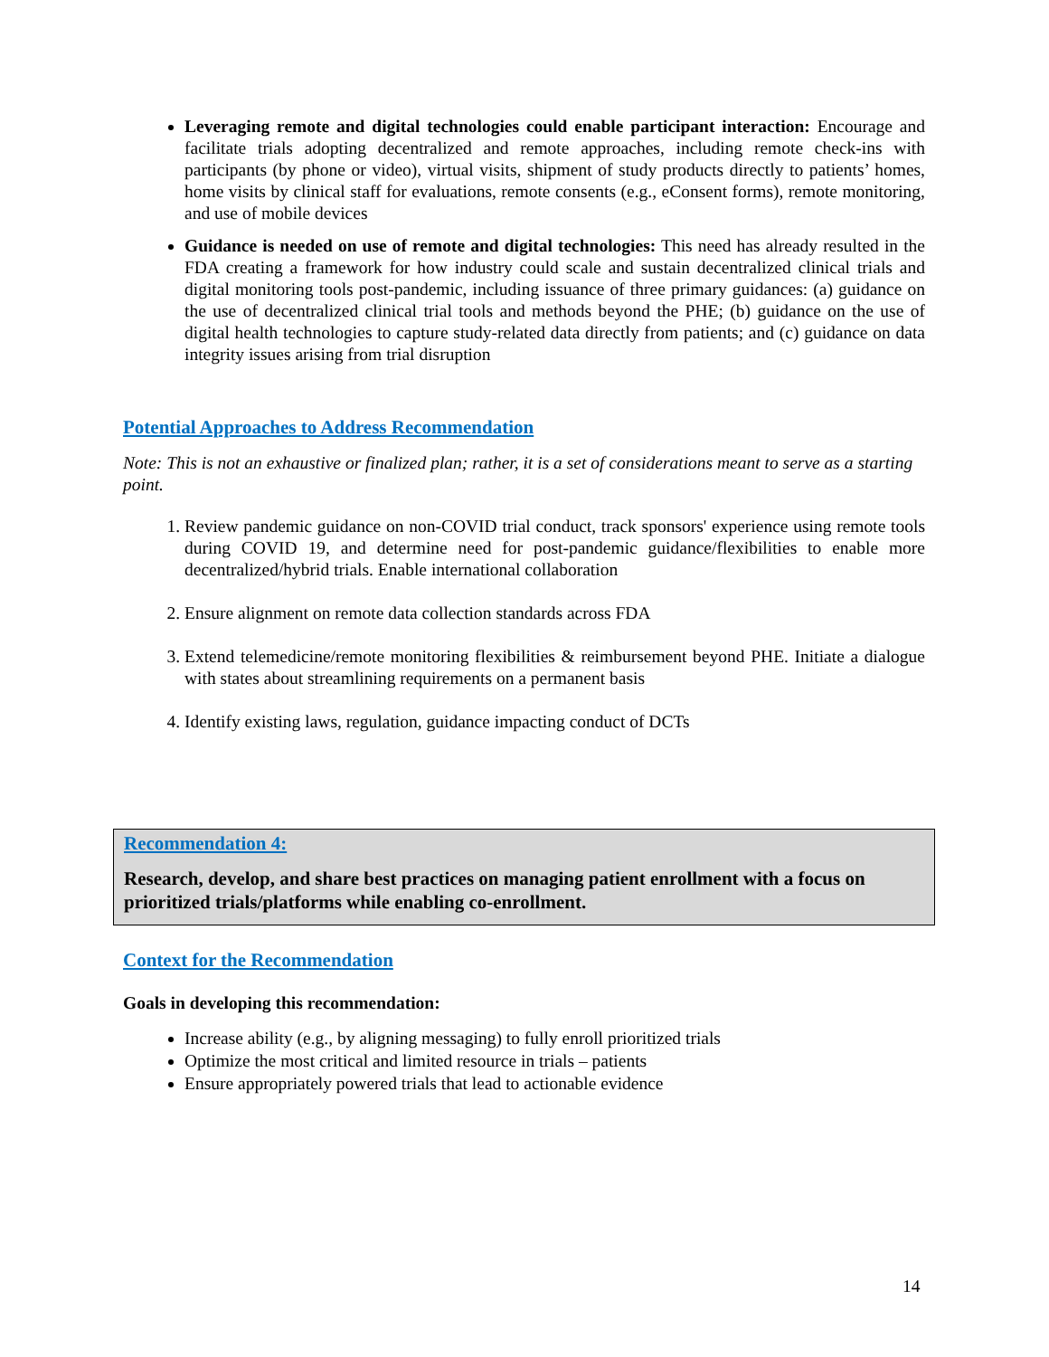Leveraging remote and digital technologies could enable participant interaction: Encourage and facilitate trials adopting decentralized and remote approaches, including remote check-ins with participants (by phone or video), virtual visits, shipment of study products directly to patients’ homes, home visits by clinical staff for evaluations, remote consents (e.g., eConsent forms), remote monitoring, and use of mobile devices
Guidance is needed on use of remote and digital technologies: This need has already resulted in the FDA creating a framework for how industry could scale and sustain decentralized clinical trials and digital monitoring tools post-pandemic, including issuance of three primary guidances: (a) guidance on the use of decentralized clinical trial tools and methods beyond the PHE; (b) guidance on the use of digital health technologies to capture study-related data directly from patients; and (c) guidance on data integrity issues arising from trial disruption
Potential Approaches to Address Recommendation
Note: This is not an exhaustive or finalized plan; rather, it is a set of considerations meant to serve as a starting point.
1. Review pandemic guidance on non-COVID trial conduct, track sponsors' experience using remote tools during COVID 19, and determine need for post-pandemic guidance/flexibilities to enable more decentralized/hybrid trials. Enable international collaboration
2. Ensure alignment on remote data collection standards across FDA
3. Extend telemedicine/remote monitoring flexibilities & reimbursement beyond PHE. Initiate a dialogue with states about streamlining requirements on a permanent basis
4. Identify existing laws, regulation, guidance impacting conduct of DCTs
Recommendation 4:
Research, develop, and share best practices on managing patient enrollment with a focus on prioritized trials/platforms while enabling co-enrollment.
Context for the Recommendation
Goals in developing this recommendation:
Increase ability (e.g., by aligning messaging) to fully enroll prioritized trials
Optimize the most critical and limited resource in trials – patients
Ensure appropriately powered trials that lead to actionable evidence
14